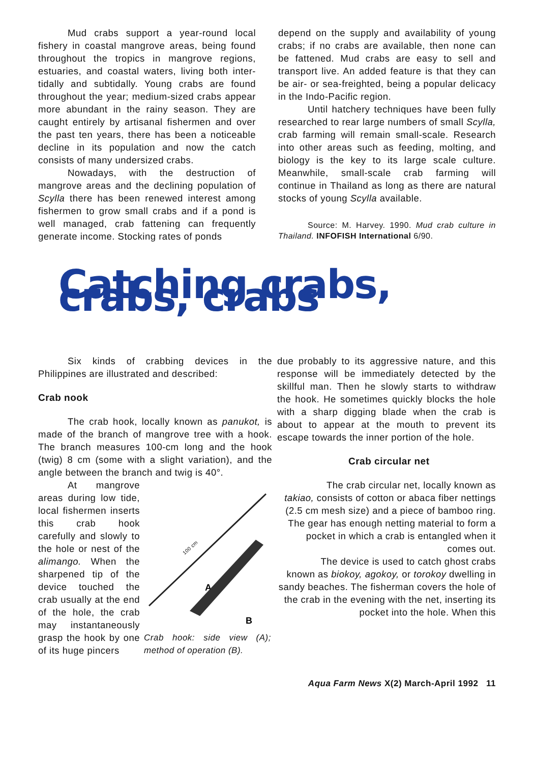Mud crabs support a year-round local fishery in coastal mangrove areas, being found throughout the tropics in mangrove regions, estuaries, and coastal waters, living both inter-tidally and subtidally. Young crabs are found throughout the year; medium-sized crabs appear more abundant in the rainy season. They are caught entirely by artisanal fishermen and over the past ten years, there has been a noticeable decline in its population and now the catch consists of many undersized crabs.
Nowadays, with the destruction of mangrove areas and the declining population of Scylla there has been renewed interest among fishermen to grow small crabs and if a pond is well managed, crab fattening can frequently generate income. Stocking rates of ponds
depend on the supply and availability of young crabs; if no crabs are available, then none can be fattened. Mud crabs are easy to sell and transport live. An added feature is that they can be air- or sea-freighted, being a popular delicacy in the Indo-Pacific region.
Until hatchery techniques have been fully researched to rear large numbers of small Scylla, crab farming will remain small-scale. Research into other areas such as feeding, molting, and biology is the key to its large scale culture. Meanwhile, small-scale crab farming will continue in Thailand as long as there are natural stocks of young Scylla available.
Source: M. Harvey. 1990. Mud crab culture in Thailand. INFOFISH International 6/90.
Catching crabs, crabs, crabs
Six kinds of crabbing devices in the Philippines are illustrated and described:
Crab nook
The crab hook, locally known as panukot, is made of the branch of mangrove tree with a hook. The branch measures 100-cm long and the hook (twig) 8 cm (some with a slight variation), and the angle between the branch and twig is 40°.
At mangrove areas during low tide, local fishermen inserts this crab hook carefully and slowly to the hole or nest of the alimango. When the sharpened tip of the device touched the crab usually at the end of the hole, the crab may instantaneously grasp the hook by one of its huge pincers
100 cm
A
B
Crab hook: side view (A); method of operation (B).
due probably to its aggressive nature, and this response will be immediately detected by the skillful man. Then he slowly starts to withdraw the hook. He sometimes quickly blocks the hole with a sharp digging blade when the crab is about to appear at the mouth to prevent its escape towards the inner portion of the hole.
Crab circular net
The crab circular net, locally known as takiao, consists of cotton or abaca fiber nettings (2.5 cm mesh size) and a piece of bamboo ring. The gear has enough netting material to form a pocket in which a crab is entangled when it comes out.
The device is used to catch ghost crabs known as biokoy, agokoy, or torokoy dwelling in sandy beaches. The fisherman covers the hole of the crab in the evening with the net, inserting its pocket into the hole. When this
Aqua Farm News X(2) March-April 1992 11